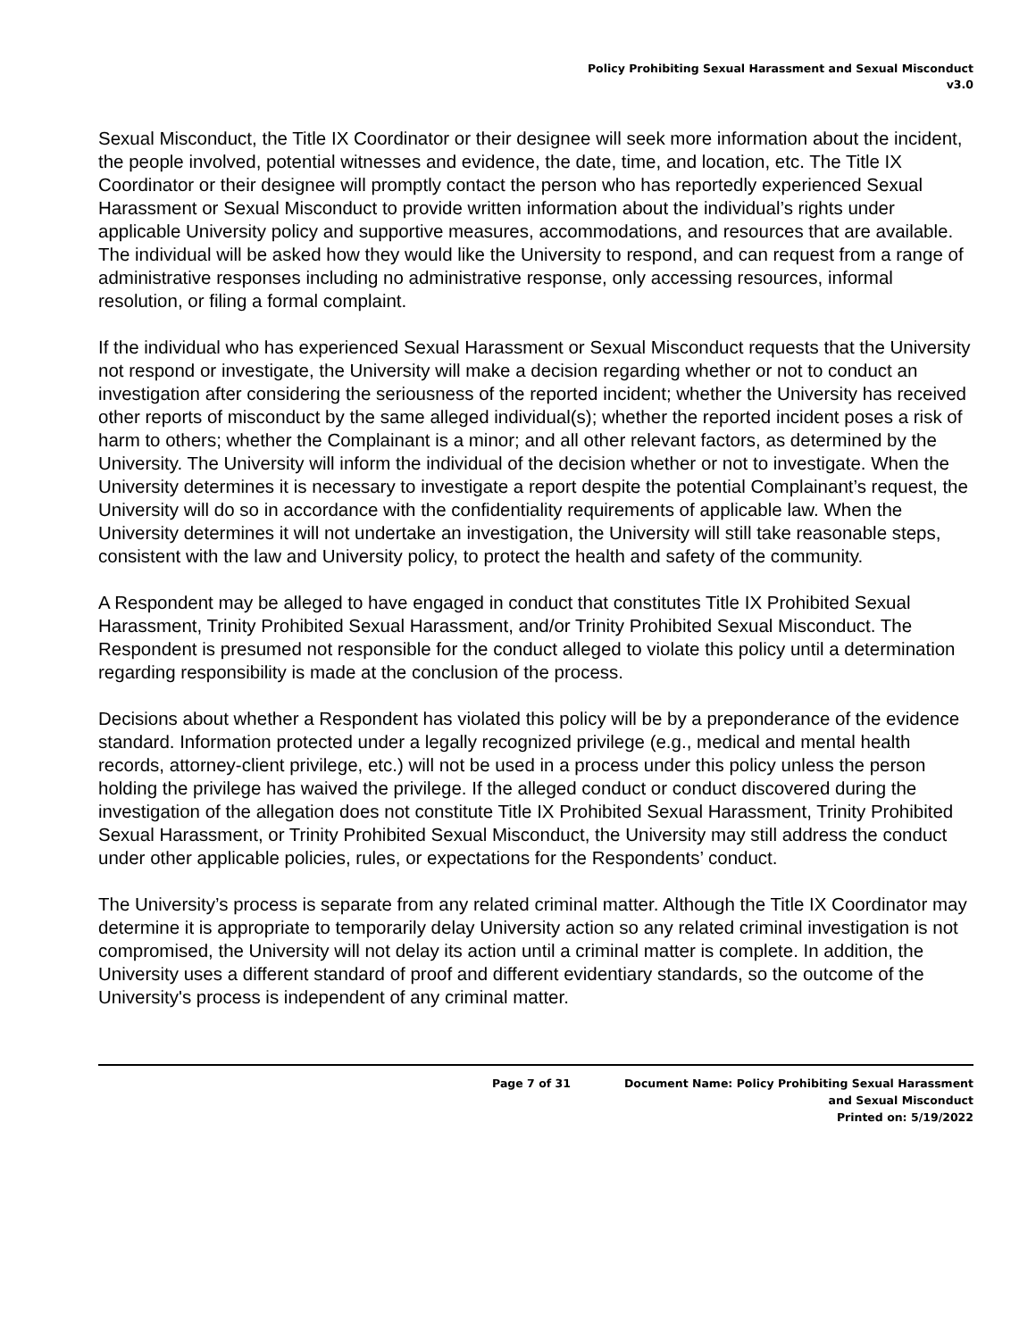Policy Prohibiting Sexual Harassment and Sexual Misconduct
v3.0
Sexual Misconduct, the Title IX Coordinator or their designee will seek more information about the incident, the people involved, potential witnesses and evidence, the date, time, and location, etc. The Title IX Coordinator or their designee will promptly contact the person who has reportedly experienced Sexual Harassment or Sexual Misconduct to provide written information about the individual’s rights under applicable University policy and supportive measures, accommodations, and resources that are available. The individual will be asked how they would like the University to respond, and can request from a range of administrative responses including no administrative response, only accessing resources, informal resolution, or filing a formal complaint.
If the individual who has experienced Sexual Harassment or Sexual Misconduct requests that the University not respond or investigate, the University will make a decision regarding whether or not to conduct an investigation after considering the seriousness of the reported incident; whether the University has received other reports of misconduct by the same alleged individual(s); whether the reported incident poses a risk of harm to others; whether the Complainant is a minor; and all other relevant factors, as determined by the University. The University will inform the individual of the decision whether or not to investigate. When the University determines it is necessary to investigate a report despite the potential Complainant’s request, the University will do so in accordance with the confidentiality requirements of applicable law. When the University determines it will not undertake an investigation, the University will still take reasonable steps, consistent with the law and University policy, to protect the health and safety of the community.
A Respondent may be alleged to have engaged in conduct that constitutes Title IX Prohibited Sexual Harassment, Trinity Prohibited Sexual Harassment, and/or Trinity Prohibited Sexual Misconduct. The Respondent is presumed not responsible for the conduct alleged to violate this policy until a determination regarding responsibility is made at the conclusion of the process.
Decisions about whether a Respondent has violated this policy will be by a preponderance of the evidence standard. Information protected under a legally recognized privilege (e.g., medical and mental health records, attorney-client privilege, etc.) will not be used in a process under this policy unless the person holding the privilege has waived the privilege. If the alleged conduct or conduct discovered during the investigation of the allegation does not constitute Title IX Prohibited Sexual Harassment, Trinity Prohibited Sexual Harassment, or Trinity Prohibited Sexual Misconduct, the University may still address the conduct under other applicable policies, rules, or expectations for the Respondents’ conduct.
The University’s process is separate from any related criminal matter. Although the Title IX Coordinator may determine it is appropriate to temporarily delay University action so any related criminal investigation is not compromised, the University will not delay its action until a criminal matter is complete. In addition, the University uses a different standard of proof and different evidentiary standards, so the outcome of the University's process is independent of any criminal matter.
Page 7 of 31 Document Name: Policy Prohibiting Sexual Harassment
and Sexual Misconduct
Printed on: 5/19/2022